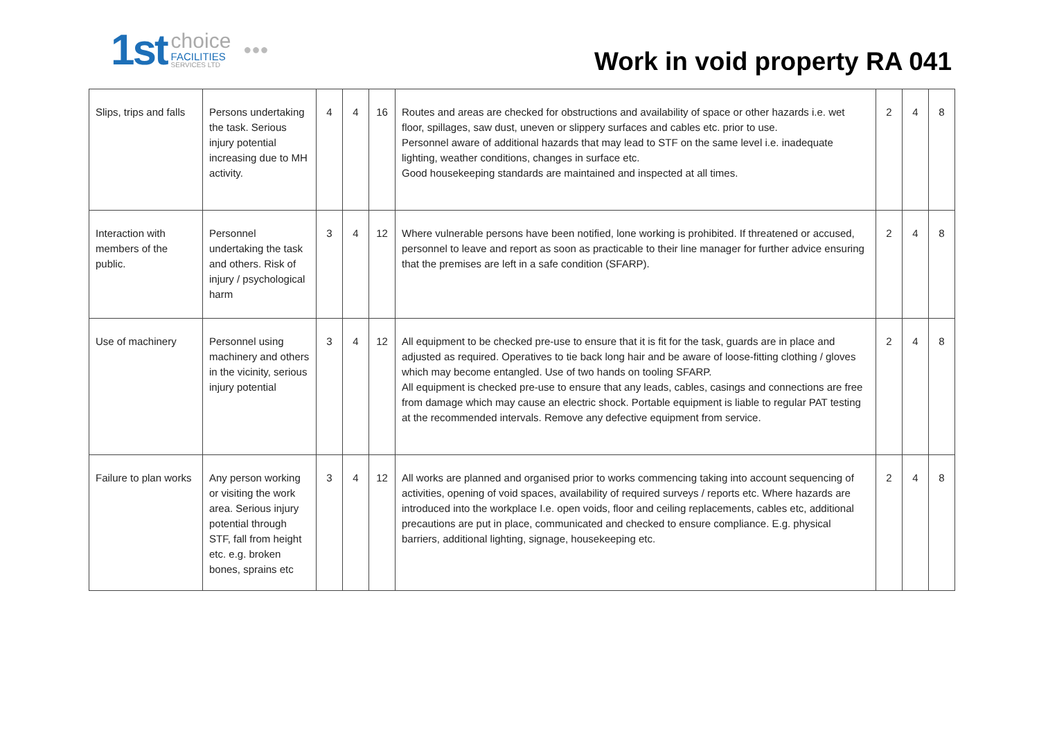1st
choice
FACILITIES
SERVICES LTD
●●●
Work in void property RA 041
| Slips, trips and falls | Persons undertaking the task. Serious injury potential increasing due to MH activity. | 4 | 4 | 16 | Routes and areas are checked for obstructions and availability of space or other hazards i.e. wet floor, spillages, saw dust, uneven or slippery surfaces and cables etc. prior to use. Personnel aware of additional hazards that may lead to STF on the same level i.e. inadequate lighting, weather conditions, changes in surface etc. Good housekeeping standards are maintained and inspected at all times. | 2 | 4 | 8 |
| Interaction with members of the public. | Personnel undertaking the task and others. Risk of injury / psychological harm | 3 | 4 | 12 | Where vulnerable persons have been notified, lone working is prohibited. If threatened or accused, personnel to leave and report as soon as practicable to their line manager for further advice ensuring that the premises are left in a safe condition (SFARP). | 2 | 4 | 8 |
| Use of machinery | Personnel using machinery and others in the vicinity, serious injury potential | 3 | 4 | 12 | All equipment to be checked pre-use to ensure that it is fit for the task, guards are in place and adjusted as required. Operatives to tie back long hair and be aware of loose-fitting clothing / gloves which may become entangled. Use of two hands on tooling SFARP. All equipment is checked pre-use to ensure that any leads, cables, casings and connections are free from damage which may cause an electric shock. Portable equipment is liable to regular PAT testing at the recommended intervals. Remove any defective equipment from service. | 2 | 4 | 8 |
| Failure to plan works | Any person working or visiting the work area. Serious injury potential through STF, fall from height etc. e.g. broken bones, sprains etc | 3 | 4 | 12 | All works are planned and organised prior to works commencing taking into account sequencing of activities, opening of void spaces, availability of required surveys / reports etc. Where hazards are introduced into the workplace I.e. open voids, floor and ceiling replacements, cables etc, additional precautions are put in place, communicated and checked to ensure compliance. E.g. physical barriers, additional lighting, signage, housekeeping etc. | 2 | 4 | 8 |